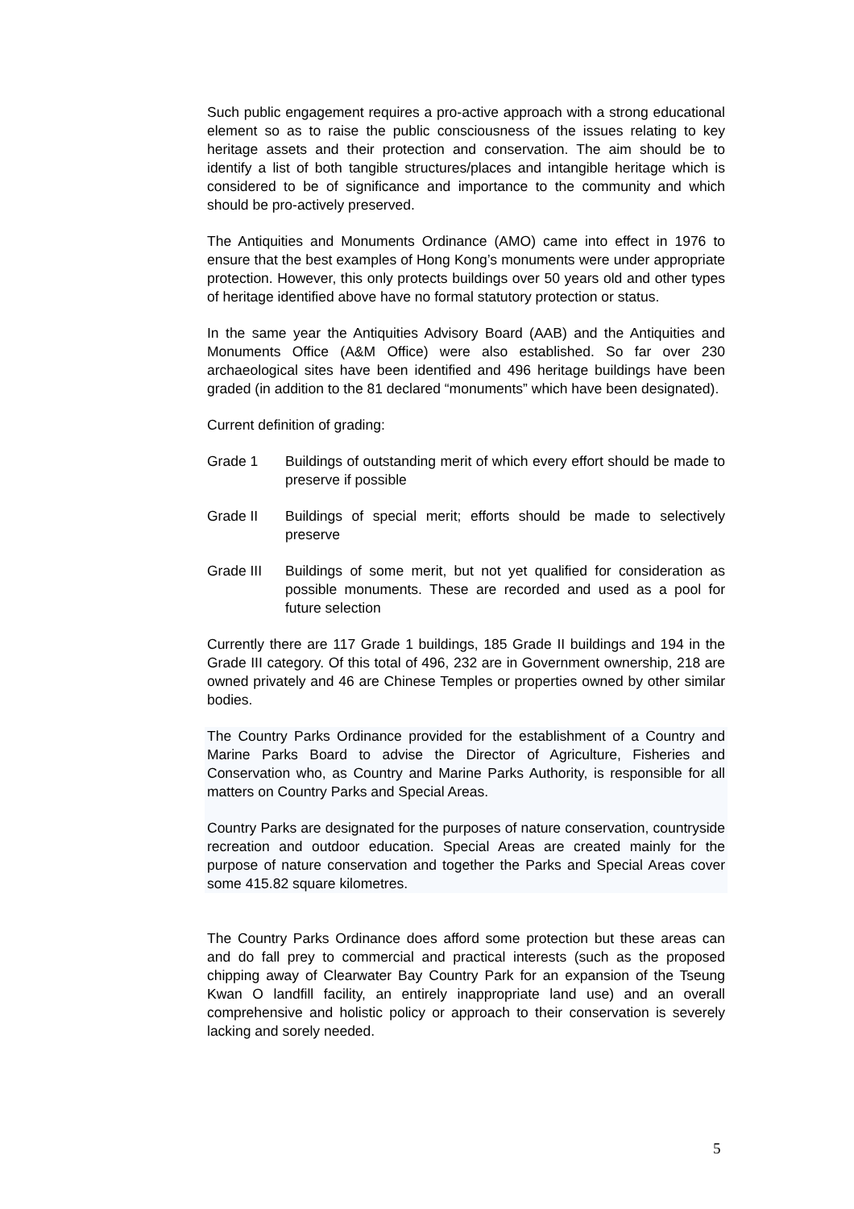Such public engagement requires a pro-active approach with a strong educational element so as to raise the public consciousness of the issues relating to key heritage assets and their protection and conservation. The aim should be to identify a list of both tangible structures/places and intangible heritage which is considered to be of significance and importance to the community and which should be pro-actively preserved.
The Antiquities and Monuments Ordinance (AMO) came into effect in 1976 to ensure that the best examples of Hong Kong’s monuments were under appropriate protection. However, this only protects buildings over 50 years old and other types of heritage identified above have no formal statutory protection or status.
In the same year the Antiquities Advisory Board (AAB) and the Antiquities and Monuments Office (A&M Office) were also established. So far over 230 archaeological sites have been identified and 496 heritage buildings have been graded (in addition to the 81 declared “monuments” which have been designated).
Current definition of grading:
Grade 1 Buildings of outstanding merit of which every effort should be made to preserve if possible
Grade II Buildings of special merit; efforts should be made to selectively preserve
Grade III Buildings of some merit, but not yet qualified for consideration as possible monuments. These are recorded and used as a pool for future selection
Currently there are 117 Grade 1 buildings, 185 Grade II buildings and 194 in the Grade III category. Of this total of 496, 232 are in Government ownership, 218 are owned privately and 46 are Chinese Temples or properties owned by other similar bodies.
The Country Parks Ordinance provided for the establishment of a Country and Marine Parks Board to advise the Director of Agriculture, Fisheries and Conservation who, as Country and Marine Parks Authority, is responsible for all matters on Country Parks and Special Areas.
Country Parks are designated for the purposes of nature conservation, countryside recreation and outdoor education. Special Areas are created mainly for the purpose of nature conservation and together the Parks and Special Areas cover some 415.82 square kilometres.
The Country Parks Ordinance does afford some protection but these areas can and do fall prey to commercial and practical interests (such as the proposed chipping away of Clearwater Bay Country Park for an expansion of the Tseung Kwan O landfill facility, an entirely inappropriate land use) and an overall comprehensive and holistic policy or approach to their conservation is severely lacking and sorely needed.
5